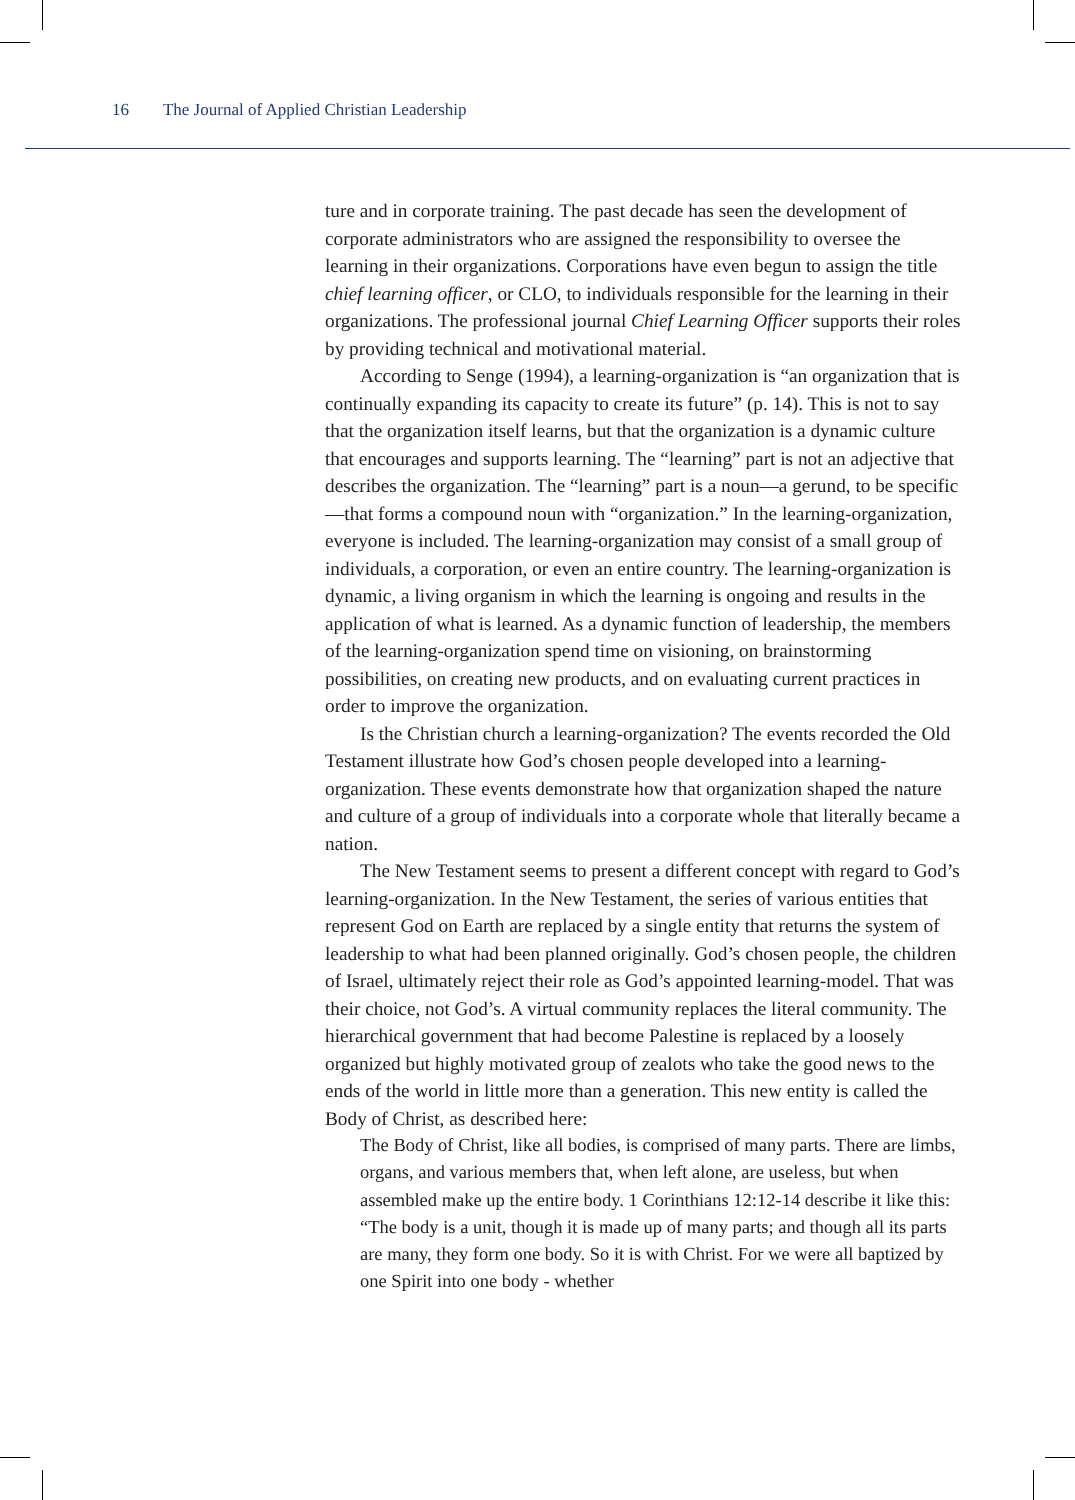16 The Journal of Applied Christian Leadership
ture and in corporate training. The past decade has seen the development of corporate administrators who are assigned the responsibility to oversee the learning in their organizations. Corporations have even begun to assign the title chief learning officer, or CLO, to individuals responsible for the learning in their organizations. The professional journal Chief Learning Officer supports their roles by providing technical and motivational material.
According to Senge (1994), a learning-organization is “an organization that is continually expanding its capacity to create its future” (p. 14). This is not to say that the organization itself learns, but that the organization is a dynamic culture that encourages and supports learning. The “learning” part is not an adjective that describes the organization. The “learning” part is a noun—a gerund, to be specific—that forms a compound noun with “organization.” In the learning-organization, everyone is included. The learning-organization may consist of a small group of individuals, a corporation, or even an entire country. The learning-organization is dynamic, a living organism in which the learning is ongoing and results in the application of what is learned. As a dynamic function of leadership, the members of the learning-organization spend time on visioning, on brainstorming possibilities, on creating new products, and on evaluating current practices in order to improve the organization.
Is the Christian church a learning-organization? The events recorded the Old Testament illustrate how God’s chosen people developed into a learning-organization. These events demonstrate how that organization shaped the nature and culture of a group of individuals into a corporate whole that literally became a nation.
The New Testament seems to present a different concept with regard to God’s learning-organization. In the New Testament, the series of various entities that represent God on Earth are replaced by a single entity that returns the system of leadership to what had been planned originally. God’s chosen people, the children of Israel, ultimately reject their role as God’s appointed learning-model. That was their choice, not God’s. A virtual community replaces the literal community. The hierarchical government that had become Palestine is replaced by a loosely organized but highly motivated group of zealots who take the good news to the ends of the world in little more than a generation. This new entity is called the Body of Christ, as described here:
The Body of Christ, like all bodies, is comprised of many parts. There are limbs, organs, and various members that, when left alone, are useless, but when assembled make up the entire body. 1 Corinthians 12:12-14 describe it like this: “The body is a unit, though it is made up of many parts; and though all its parts are many, they form one body. So it is with Christ. For we were all baptized by one Spirit into one body - whether